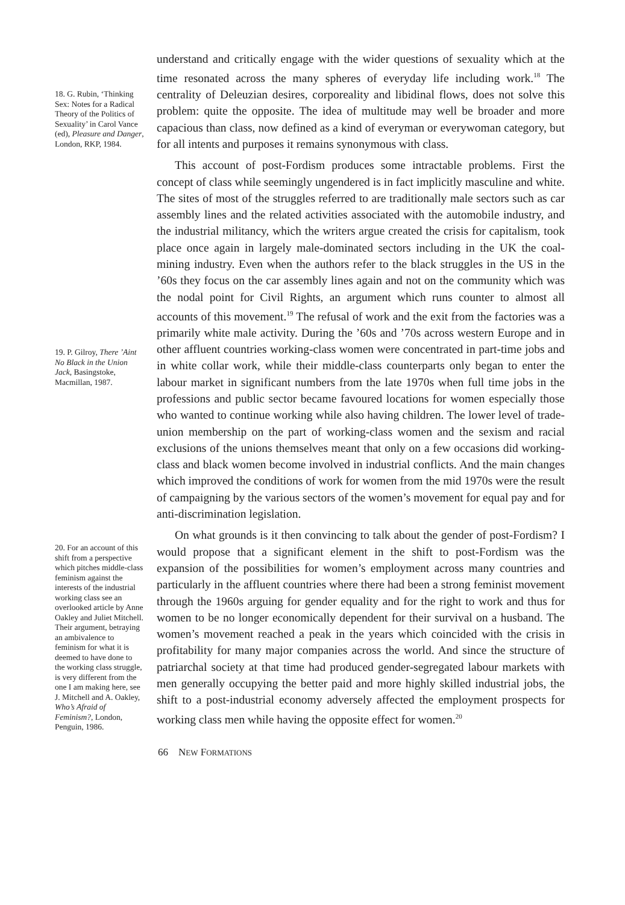18. G. Rubin, ‘Thinking Sex: Notes for a Radical Theory of the Politics of Sexuality’ in Carol Vance (ed), Pleasure and Danger, London, RKP, 1984.
19. P. Gilroy, There ’Aint No Black in the Union Jack, Basingstoke, Macmillan, 1987.
20. For an account of this shift from a perspective which pitches middle-class feminism against the interests of the industrial working class see an overlooked article by Anne Oakley and Juliet Mitchell. Their argument, betraying an ambivalence to feminism for what it is deemed to have done to the working class struggle, is very different from the one I am making here, see J. Mitchell and A. Oakley, Who’s Afraid of Feminism?, London, Penguin, 1986.
understand and critically engage with the wider questions of sexuality which at the time resonated across the many spheres of everyday life including work.<sup>18</sup> The centrality of Deleuzian desires, corporeality and libidinal flows, does not solve this problem: quite the opposite. The idea of multitude may well be broader and more capacious than class, now defined as a kind of everyman or everywoman category, but for all intents and purposes it remains synonymous with class.
This account of post-Fordism produces some intractable problems. First the concept of class while seemingly ungendered is in fact implicitly masculine and white. The sites of most of the struggles referred to are traditionally male sectors such as car assembly lines and the related activities associated with the automobile industry, and the industrial militancy, which the writers argue created the crisis for capitalism, took place once again in largely male-dominated sectors including in the UK the coal-mining industry. Even when the authors refer to the black struggles in the US in the ’60s they focus on the car assembly lines again and not on the community which was the nodal point for Civil Rights, an argument which runs counter to almost all accounts of this movement.<sup>19</sup> The refusal of work and the exit from the factories was a primarily white male activity. During the ’60s and ’70s across western Europe and in other affluent countries working-class women were concentrated in part-time jobs and in white collar work, while their middle-class counterparts only began to enter the labour market in significant numbers from the late 1970s when full time jobs in the professions and public sector became favoured locations for women especially those who wanted to continue working while also having children. The lower level of trade-union membership on the part of working-class women and the sexism and racial exclusions of the unions themselves meant that only on a few occasions did working-class and black women become involved in industrial conflicts. And the main changes which improved the conditions of work for women from the mid 1970s were the result of campaigning by the various sectors of the women’s movement for equal pay and for anti-discrimination legislation.
On what grounds is it then convincing to talk about the gender of post-Fordism? I would propose that a significant element in the shift to post-Fordism was the expansion of the possibilities for women’s employment across many countries and particularly in the affluent countries where there had been a strong feminist movement through the 1960s arguing for gender equality and for the right to work and thus for women to be no longer economically dependent for their survival on a husband. The women’s movement reached a peak in the years which coincided with the crisis in profitability for many major companies across the world. And since the structure of patriarchal society at that time had produced gender-segregated labour markets with men generally occupying the better paid and more highly skilled industrial jobs, the shift to a post-industrial economy adversely affected the employment prospects for working class men while having the opposite effect for women.<sup>20</sup>
66 NEW FORMATIONS